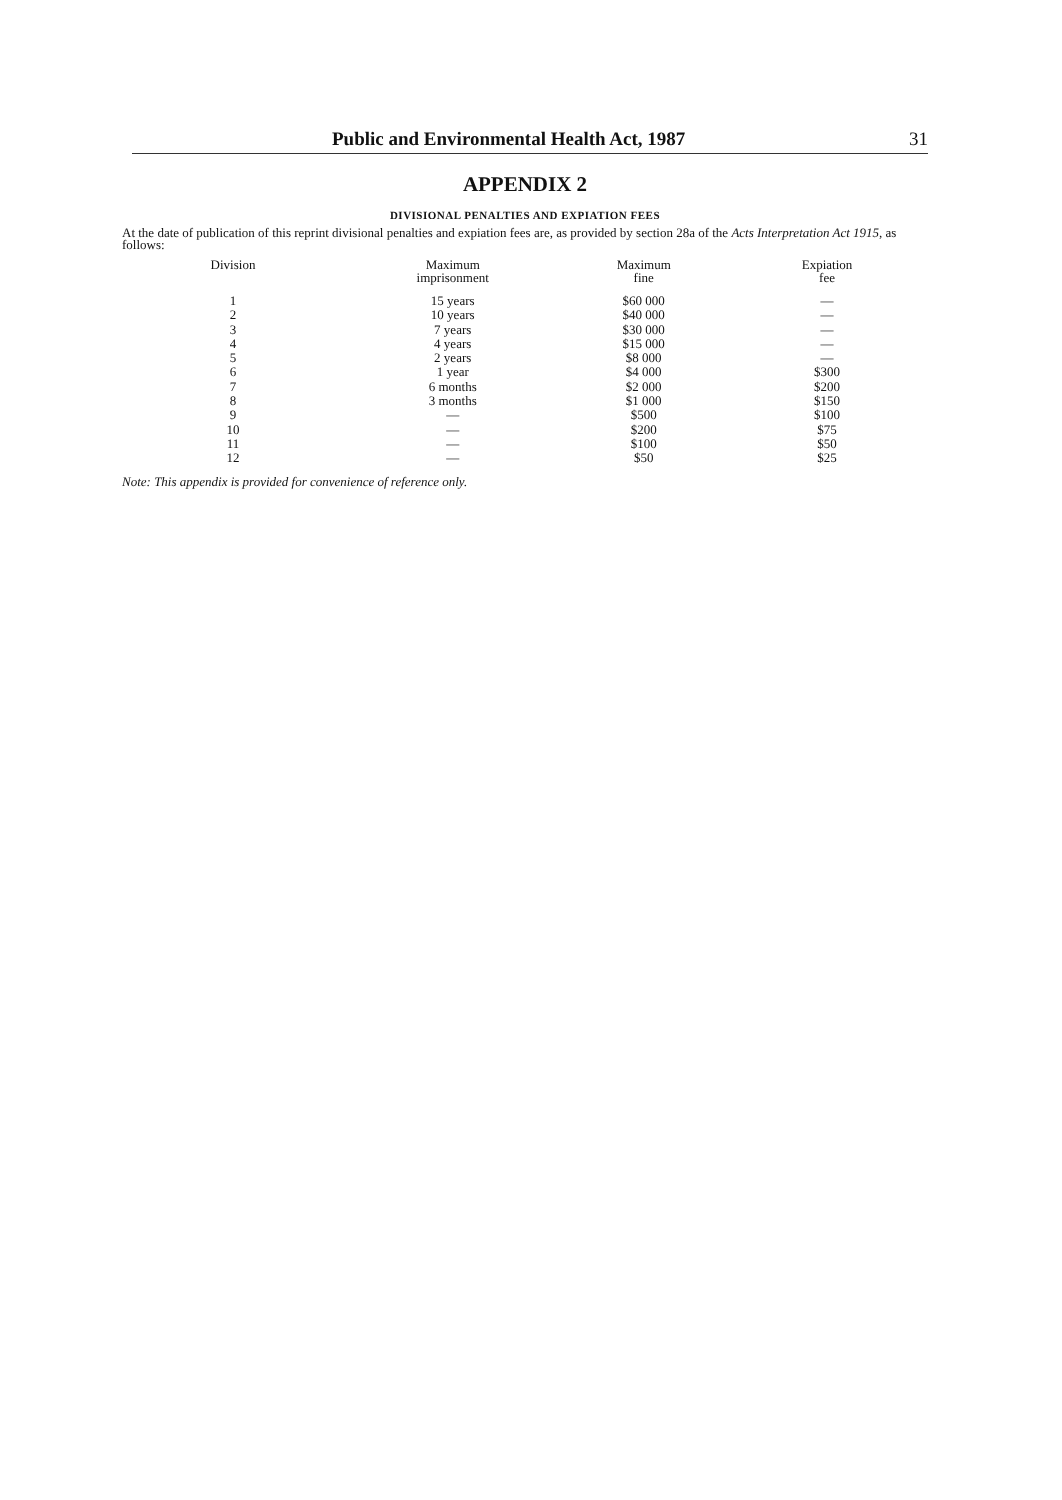Public and Environmental Health Act, 1987 31
APPENDIX 2
DIVISIONAL PENALTIES AND EXPIATION FEES
At the date of publication of this reprint divisional penalties and expiation fees are, as provided by section 28a of the Acts Interpretation Act 1915, as follows:
| Division | Maximum imprisonment | Maximum fine | Expiation fee |
| --- | --- | --- | --- |
| 1 | 15 years | $60 000 | — |
| 2 | 10 years | $40 000 | — |
| 3 | 7 years | $30 000 | — |
| 4 | 4 years | $15 000 | — |
| 5 | 2 years | $8 000 | — |
| 6 | 1 year | $4 000 | $300 |
| 7 | 6 months | $2 000 | $200 |
| 8 | 3 months | $1 000 | $150 |
| 9 | — | $500 | $100 |
| 10 | — | $200 | $75 |
| 11 | — | $100 | $50 |
| 12 | — | $50 | $25 |
Note: This appendix is provided for convenience of reference only.